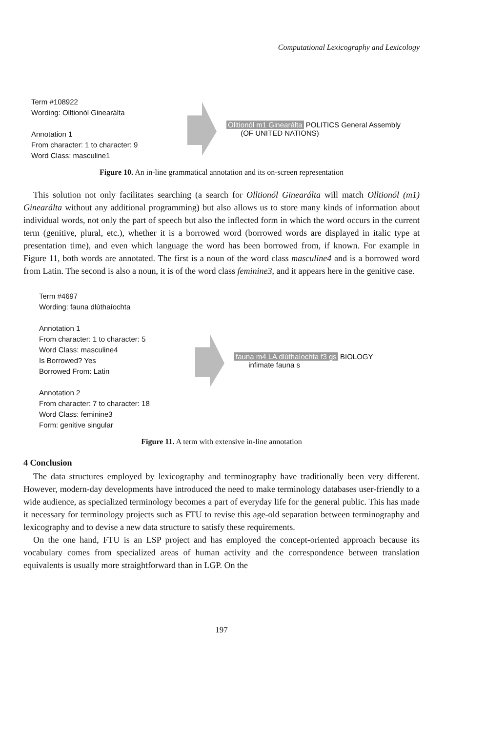Computational Lexicography and Lexicology
Term #108922
Wording: Olltionól Ginearálta
Annotation 1
From character: 1 to character: 9
Word Class: masculine1
Olltionól m1 Ginearálta POLITICS General Assembly
(OF UNITED NATIONS)
Figure 10. An in-line grammatical annotation and its on-screen representation
This solution not only facilitates searching (a search for Olltionól Ginearálta will match Olltionól (m1) Ginearálta without any additional programming) but also allows us to store many kinds of information about individual words, not only the part of speech but also the inflected form in which the word occurs in the current term (genitive, plural, etc.), whether it is a borrowed word (borrowed words are displayed in italic type at presentation time), and even which language the word has been borrowed from, if known. For example in Figure 11, both words are annotated. The first is a noun of the word class masculine4 and is a borrowed word from Latin. The second is also a noun, it is of the word class feminine3, and it appears here in the genitive case.
Term #4697
Wording: fauna dlúthaíochta
Annotation 1
From character: 1 to character: 5
Word Class: masculine4
Is Borrowed? Yes
Borrowed From: Latin
Annotation 2
From character: 7 to character: 18
Word Class: feminine3
Form: genitive singular
fauna m4 LA dlúthaíochta f3 gs BIOLOGY
infimate fauna s
Figure 11. A term with extensive in-line annotation
4 Conclusion
The data structures employed by lexicography and terminography have traditionally been very different. However, modern-day developments have introduced the need to make terminology databases user-friendly to a wide audience, as specialized terminology becomes a part of everyday life for the general public. This has made it necessary for terminology projects such as FTU to revise this age-old separation between terminography and lexicography and to devise a new data structure to satisfy these requirements.
On the one hand, FTU is an LSP project and has employed the concept-oriented approach because its vocabulary comes from specialized areas of human activity and the correspondence between translation equivalents is usually more straightforward than in LGP. On the
197